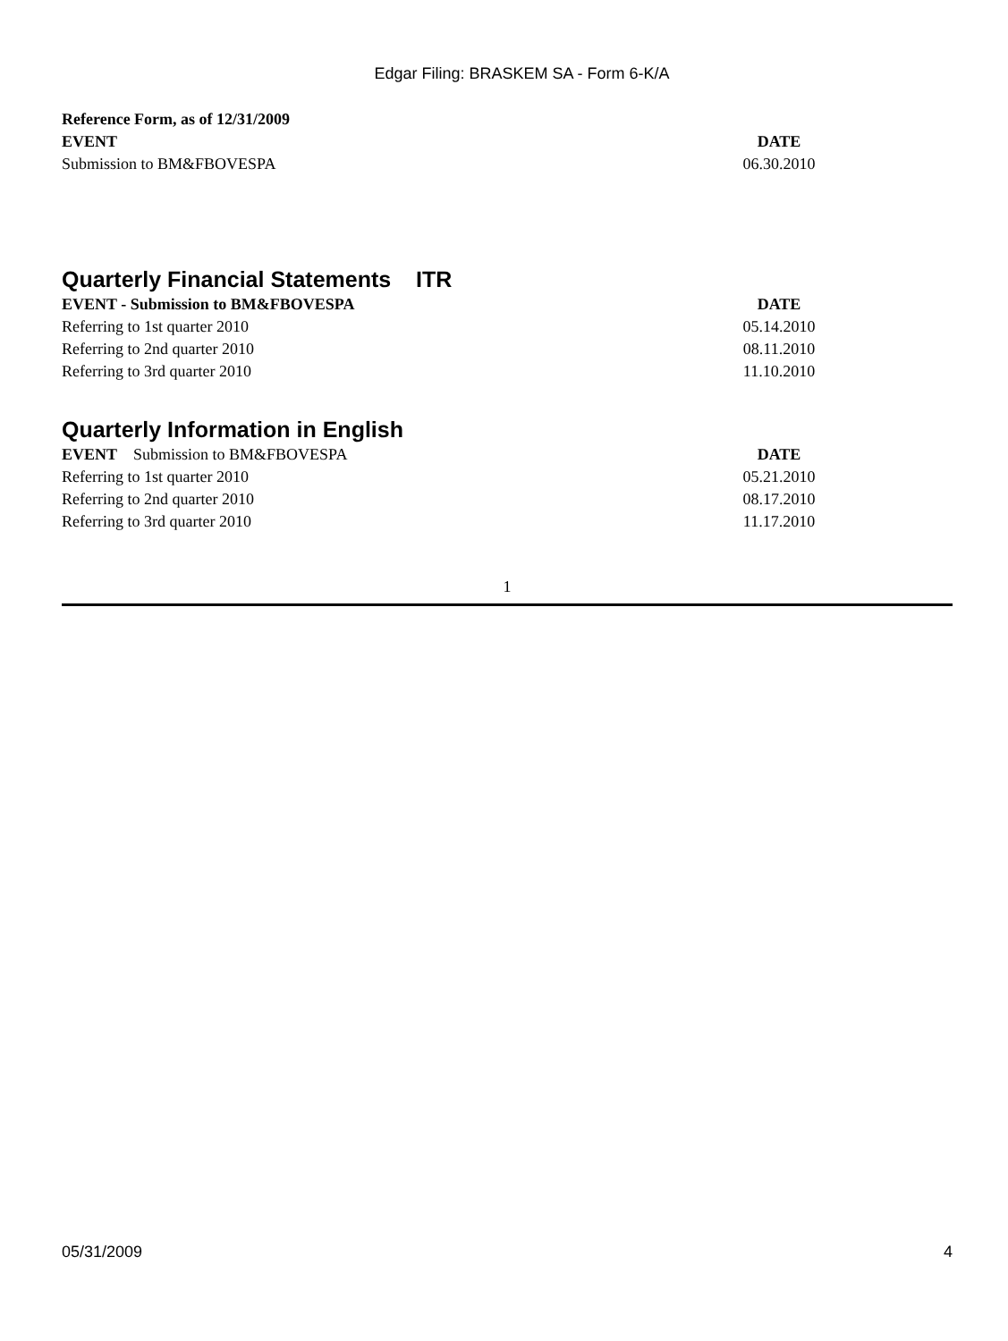Edgar Filing: BRASKEM SA - Form 6-K/A
Reference Form, as of 12/31/2009
| EVENT | DATE |
| --- | --- |
| Submission to BM&FBOVESPA | 06.30.2010 |
Quarterly Financial Statements ITR
| EVENT - Submission to BM&FBOVESPA | DATE |
| --- | --- |
| Referring to 1st quarter 2010 | 05.14.2010 |
| Referring to 2nd quarter 2010 | 08.11.2010 |
| Referring to 3rd quarter 2010 | 11.10.2010 |
Quarterly Information in English
| EVENT Submission to BM&FBOVESPA | DATE |
| Referring to 1st quarter 2010 | 05.21.2010 |
| Referring to 2nd quarter 2010 | 08.17.2010 |
| Referring to 3rd quarter 2010 | 11.17.2010 |
1
05/31/2009 4